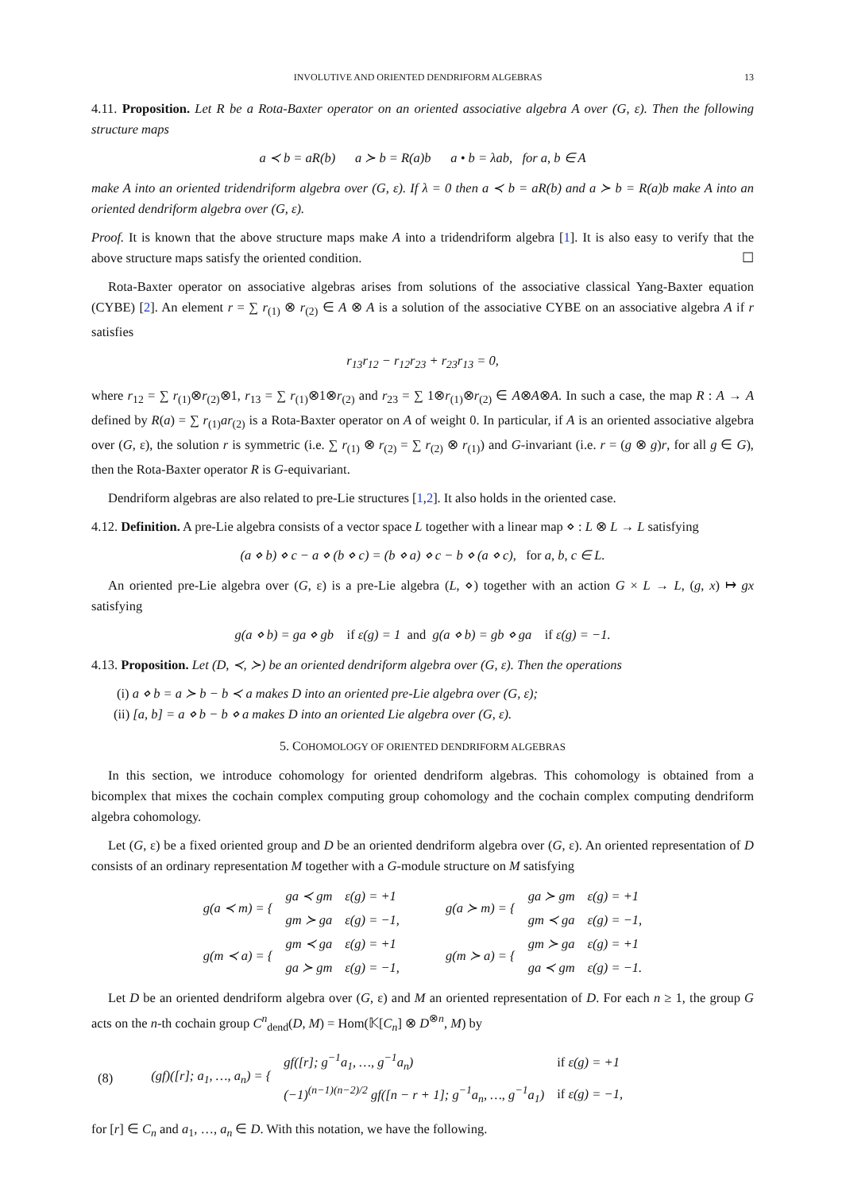INVOLUTIVE AND ORIENTED DENDRIFORM ALGEBRAS 13
4.11. Proposition. Let R be a Rota-Baxter operator on an oriented associative algebra A over (G, ε). Then the following structure maps
a ≺ b = aR(b) a ≻ b = R(a)b a • b = λab, for a, b ∈ A
make A into an oriented tridendriform algebra over (G, ε). If λ = 0 then a ≺ b = aR(b) and a ≻ b = R(a)b make A into an oriented dendriform algebra over (G, ε).
Proof. It is known that the above structure maps make A into a tridendriform algebra [1]. It is also easy to verify that the above structure maps satisfy the oriented condition. ☐
Rota-Baxter operator on associative algebras arises from solutions of the associative classical Yang-Baxter equation (CYBE) [2]. An element r = ∑ r<sub>(1)</sub> ⊗ r<sub>(2)</sub> ∈ A ⊗ A is a solution of the associative CYBE on an associative algebra A if r satisfies
r<sub>13</sub>r<sub>12</sub> − r<sub>12</sub>r<sub>23</sub> + r<sub>23</sub>r<sub>13</sub> = 0,
where r<sub>12</sub> = ∑ r<sub>(1)</sub>⊗r<sub>(2)</sub>⊗1, r<sub>13</sub> = ∑ r<sub>(1)</sub>⊗1⊗r<sub>(2)</sub> and r<sub>23</sub> = ∑ 1⊗r<sub>(1)</sub>⊗r<sub>(2)</sub> ∈ A⊗A⊗A. In such a case, the map R : A → A defined by R(a) = ∑ r<sub>(1)</sub>ar<sub>(2)</sub> is a Rota-Baxter operator on A of weight 0. In particular, if A is an oriented associative algebra over (G, ε), the solution r is symmetric (i.e. ∑ r<sub>(1)</sub> ⊗ r<sub>(2)</sub> = ∑ r<sub>(2)</sub> ⊗ r<sub>(1)</sub>) and G-invariant (i.e. r = (g ⊗ g)r, for all g ∈ G), then the Rota-Baxter operator R is G-equivariant.
Dendriform algebras are also related to pre-Lie structures [1,2]. It also holds in the oriented case.
4.12. Definition. A pre-Lie algebra consists of a vector space L together with a linear map ⋄ : L ⊗ L → L satisfying
(a ⋄ b) ⋄ c − a ⋄ (b ⋄ c) = (b ⋄ a) ⋄ c − b ⋄ (a ⋄ c), for a, b, c ∈ L.
An oriented pre-Lie algebra over (G, ε) is a pre-Lie algebra (L, ⋄) together with an action G × L → L, (g, x) ↦ gx satisfying
g(a ⋄ b) = ga ⋄ gb if ε(g) = 1 and g(a ⋄ b) = gb ⋄ ga if ε(g) = −1.
4.13. Proposition. Let (D, ≺, ≻) be an oriented dendriform algebra over (G, ε). Then the operations
(i) a ⋄ b = a ≻ b − b ≺ a makes D into an oriented pre-Lie algebra over (G, ε);
(ii) [a, b] = a ⋄ b − b ⋄ a makes D into an oriented Lie algebra over (G, ε).
5. COHOMOLOGY OF ORIENTED DENDRIFORM ALGEBRAS
In this section, we introduce cohomology for oriented dendriform algebras. This cohomology is obtained from a bicomplex that mixes the cochain complex computing group cohomology and the cochain complex computing dendriform algebra cohomology.
Let (G, ε) be a fixed oriented group and D be an oriented dendriform algebra over (G, ε). An oriented representation of D consists of an ordinary representation M together with a G-module structure on M satisfying
| g(a ≺ m) = { | ga ≺ gm | ε(g) = +1 | g(a ≻ m) = { | ga ≻ gm | ε(g) = +1 |
| | gm ≻ ga | ε(g) = −1, | | gm ≺ ga | ε(g) = −1, |
| g(m ≺ a) = { | gm ≺ ga | ε(g) = +1 | g(m ≻ a) = { | gm ≻ ga | ε(g) = +1 |
| | ga ≻ gm | ε(g) = −1, | | ga ≺ gm | ε(g) = −1. |
Let D be an oriented dendriform algebra over (G, ε) and M an oriented representation of D. For each n ≥ 1, the group G acts on the n-th cochain group C<sup>n</sup><sub>dend</sub>(D, M) = Hom(𝕂[C<sub>n</sub>] ⊗ D<sup>⊗n</sup>, M) by
| (8) | (gf)([r]; a<sub>1</sub>, …, a<sub>n</sub>) = { | gf([r]; g<sup>−1</sup>a<sub>1</sub>, …, g<sup>−1</sup>a<sub>n</sub>) | if ε(g) = +1 |
| | | (−1)<sup>(n−1)(n−2)/2</sup> gf([n − r + 1]; g<sup>−1</sup>a<sub>n</sub>, …, g<sup>−1</sup>a<sub>1</sub>) | if ε(g) = −1, |
for [r] ∈ C<sub>n</sub> and a<sub>1</sub>, …, a<sub>n</sub> ∈ D. With this notation, we have the following.